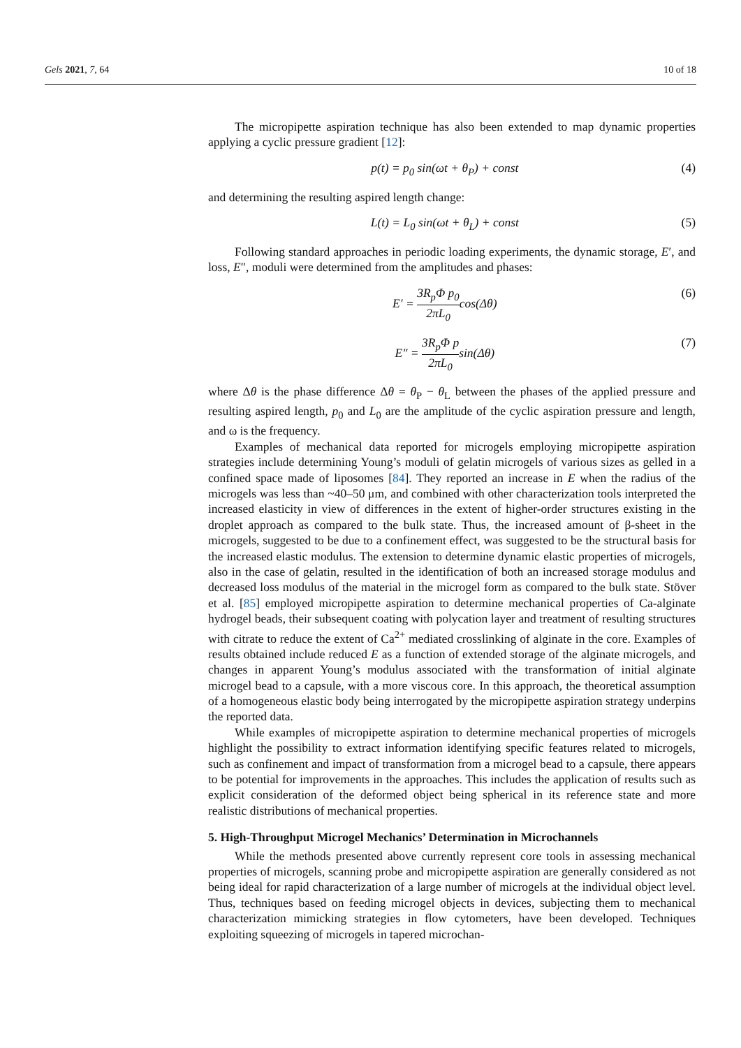Gels 2021, 7, 64 10 of 18
The micropipette aspiration technique has also been extended to map dynamic properties applying a cyclic pressure gradient [12]:
p(t) = p<sub>0</sub> sin(ωt + θ<sub>P</sub>) + const (4)
and determining the resulting aspired length change:
L(t) = L<sub>0</sub> sin(ωt + θ<sub>L</sub>) + const (5)
Following standard approaches in periodic loading experiments, the dynamic storage, E′, and loss, E″, moduli were determined from the amplitudes and phases:
E′ = 3R<sub>p</sub>Φ p<sub>0</sub> 2πL<sub>0</sub>cos(Δθ) (6)
E″ = 3R<sub>p</sub>Φ p 2πL<sub>0</sub>sin(Δθ) (7)
where Δθ is the phase difference Δθ = θ<sub>P</sub> − θ<sub>L</sub> between the phases of the applied pressure and resulting aspired length, p<sub>0</sub> and L<sub>0</sub> are the amplitude of the cyclic aspiration pressure and length, and ω is the frequency.
Examples of mechanical data reported for microgels employing micropipette aspiration strategies include determining Young’s moduli of gelatin microgels of various sizes as gelled in a confined space made of liposomes [84]. They reported an increase in E when the radius of the microgels was less than ~40–50 μm, and combined with other characterization tools interpreted the increased elasticity in view of differences in the extent of higher-order structures existing in the droplet approach as compared to the bulk state. Thus, the increased amount of β-sheet in the microgels, suggested to be due to a confinement effect, was suggested to be the structural basis for the increased elastic modulus. The extension to determine dynamic elastic properties of microgels, also in the case of gelatin, resulted in the identification of both an increased storage modulus and decreased loss modulus of the material in the microgel form as compared to the bulk state. Stöver et al. [85] employed micropipette aspiration to determine mechanical properties of Ca-alginate hydrogel beads, their subsequent coating with polycation layer and treatment of resulting structures with citrate to reduce the extent of Ca<sup>2+</sup> mediated crosslinking of alginate in the core. Examples of results obtained include reduced E as a function of extended storage of the alginate microgels, and changes in apparent Young’s modulus associated with the transformation of initial alginate microgel bead to a capsule, with a more viscous core. In this approach, the theoretical assumption of a homogeneous elastic body being interrogated by the micropipette aspiration strategy underpins the reported data.
While examples of micropipette aspiration to determine mechanical properties of microgels highlight the possibility to extract information identifying specific features related to microgels, such as confinement and impact of transformation from a microgel bead to a capsule, there appears to be potential for improvements in the approaches. This includes the application of results such as explicit consideration of the deformed object being spherical in its reference state and more realistic distributions of mechanical properties.
5. High-Throughput Microgel Mechanics’ Determination in Microchannels
While the methods presented above currently represent core tools in assessing mechanical properties of microgels, scanning probe and micropipette aspiration are generally considered as not being ideal for rapid characterization of a large number of microgels at the individual object level. Thus, techniques based on feeding microgel objects in devices, subjecting them to mechanical characterization mimicking strategies in flow cytometers, have been developed. Techniques exploiting squeezing of microgels in tapered microchan-